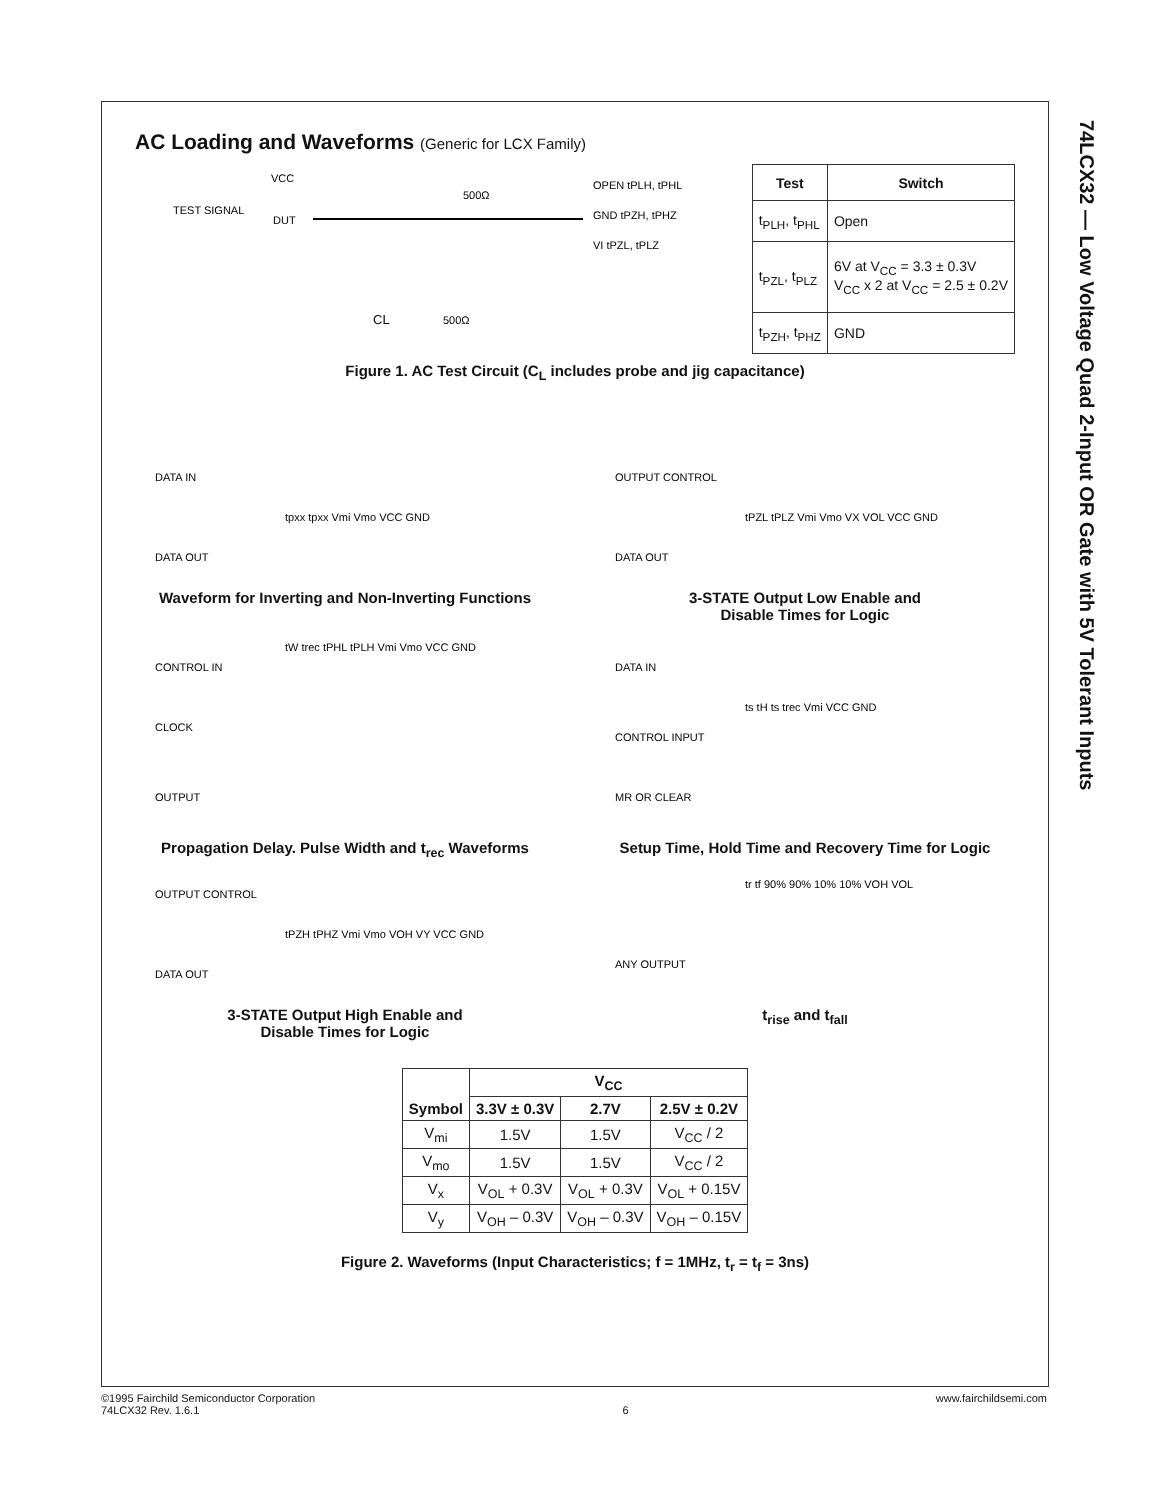74LCX32 — Low Voltage Quad 2-Input OR Gate with 5V Tolerant Inputs
AC Loading and Waveforms (Generic for LCX Family)
TEST SIGNAL
DUT
VCC
500Ω
500Ω
CL
OPEN tPLH, tPHL
GND tPZH, tPHZ
VI tPZL, tPLZ
| Test | Switch |
| --- | --- |
| t<sub>PLH</sub>, t<sub>PHL</sub> | Open |
| t<sub>PZL</sub>, t<sub>PLZ</sub> | 6V at V<sub>CC</sub> = 3.3 ± 0.3V V<sub>CC</sub> x 2 at V<sub>CC</sub> = 2.5 ± 0.2V |
| t<sub>PZH</sub>, t<sub>PHZ</sub> | GND |
Figure 1. AC Test Circuit (C<sub>L</sub> includes probe and jig capacitance)
DATA IN
DATA OUT
tpxx tpxx Vmi Vmo VCC GND
Waveform for Inverting and Non-Inverting Functions
OUTPUT CONTROL
DATA OUT
tPZL tPLZ Vmi Vmo VX VOL VCC GND
3-STATE Output Low Enable and
Disable Times for Logic
CONTROL IN
CLOCK
OUTPUT
tW trec tPHL tPLH Vmi Vmo VCC GND
Propagation Delay. Pulse Width and t<sub>rec</sub> Waveforms
DATA IN
CONTROL INPUT
MR OR CLEAR
ts tH ts trec Vmi VCC GND
Setup Time, Hold Time and Recovery Time for Logic
OUTPUT CONTROL
DATA OUT
tPZH tPHZ Vmi Vmo VOH VY VCC GND
3-STATE Output High Enable and
Disable Times for Logic
ANY OUTPUT
tr tf 90% 90% 10% 10% VOH VOL
t<sub>rise</sub> and t<sub>fall</sub>
| Symbol | V<sub>CC</sub> | | |
| --- | --- | --- | --- |
| | 3.3V ± 0.3V | 2.7V | 2.5V ± 0.2V |
| V<sub>mi</sub> | 1.5V | 1.5V | V<sub>CC</sub> / 2 |
| V<sub>mo</sub> | 1.5V | 1.5V | V<sub>CC</sub> / 2 |
| V<sub>x</sub> | V<sub>OL</sub> + 0.3V | V<sub>OL</sub> + 0.3V | V<sub>OL</sub> + 0.15V |
| V<sub>y</sub> | V<sub>OH</sub> – 0.3V | V<sub>OH</sub> – 0.3V | V<sub>OH</sub> – 0.15V |
Figure 2. Waveforms (Input Characteristics; f = 1MHz, t<sub>r</sub> = t<sub>f</sub> = 3ns)
©1995 Fairchild Semiconductor Corporation
74LCX32 Rev. 1.6.1
6 www.fairchildsemi.com